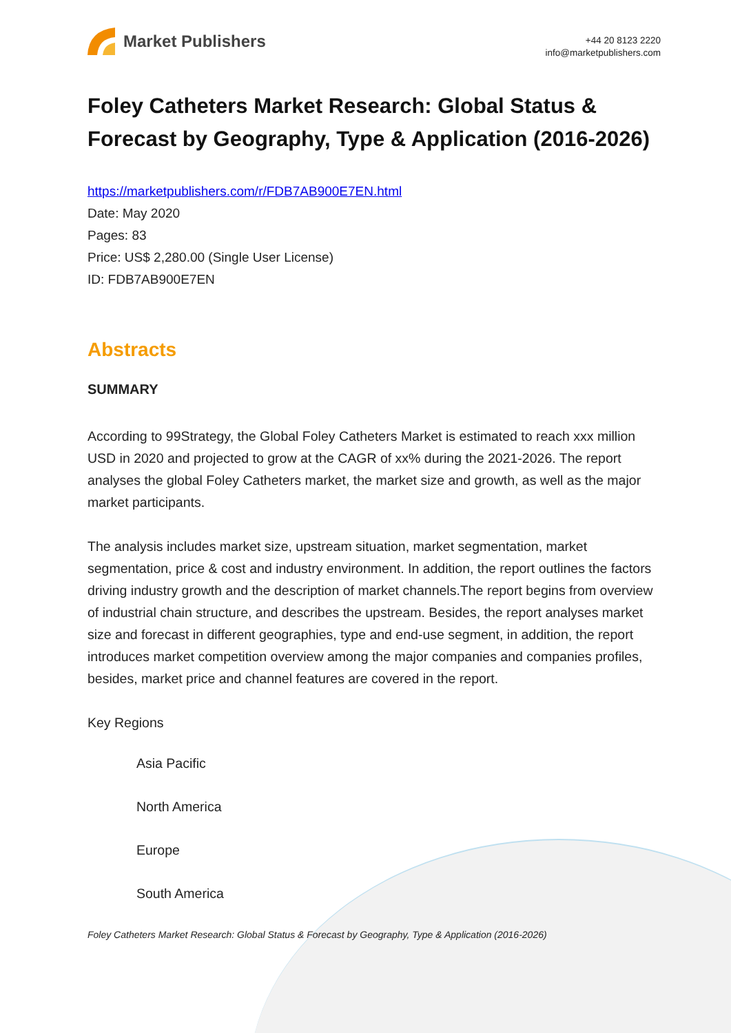Market Publishers
+44 20 8123 2220
info@marketpublishers.com
Foley Catheters Market Research: Global Status & Forecast by Geography, Type & Application (2016-2026)
https://marketpublishers.com/r/FDB7AB900E7EN.html
Date: May 2020
Pages: 83
Price: US$ 2,280.00 (Single User License)
ID: FDB7AB900E7EN
Abstracts
SUMMARY
According to 99Strategy, the Global Foley Catheters Market is estimated to reach xxx million USD in 2020 and projected to grow at the CAGR of xx% during the 2021-2026. The report analyses the global Foley Catheters market, the market size and growth, as well as the major market participants.
The analysis includes market size, upstream situation, market segmentation, market segmentation, price & cost and industry environment. In addition, the report outlines the factors driving industry growth and the description of market channels.The report begins from overview of industrial chain structure, and describes the upstream. Besides, the report analyses market size and forecast in different geographies, type and end-use segment, in addition, the report introduces market competition overview among the major companies and companies profiles, besides, market price and channel features are covered in the report.
Key Regions
Asia Pacific
North America
Europe
South America
Foley Catheters Market Research: Global Status & Forecast by Geography, Type & Application (2016-2026)